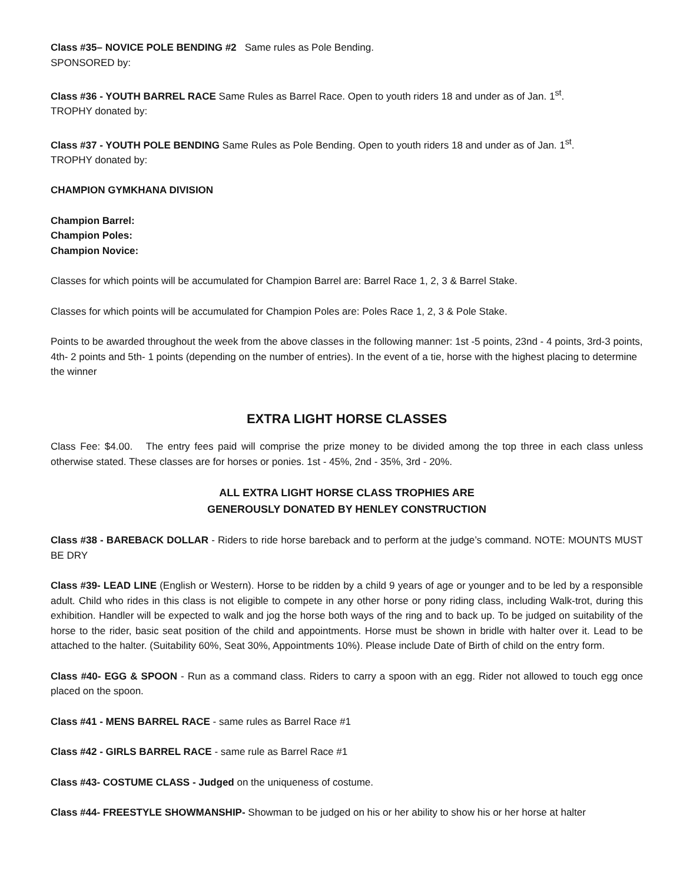Class #35– NOVICE POLE BENDING #2 Same rules as Pole Bending.
SPONSORED by:
Class #36 - YOUTH BARREL RACE Same Rules as Barrel Race. Open to youth riders 18 and under as of Jan. 1<sup>st</sup>.
TROPHY donated by:
Class #37 - YOUTH POLE BENDING Same Rules as Pole Bending. Open to youth riders 18 and under as of Jan. 1<sup>st</sup>.
TROPHY donated by:
CHAMPION GYMKHANA DIVISION
Champion Barrel:
Champion Poles:
Champion Novice:
Classes for which points will be accumulated for Champion Barrel are: Barrel Race 1, 2, 3 & Barrel Stake.
Classes for which points will be accumulated for Champion Poles are: Poles Race 1, 2, 3 & Pole Stake.
Points to be awarded throughout the week from the above classes in the following manner: 1st -5 points, 23nd - 4 points, 3rd-3 points, 4th- 2 points and 5th- 1 points (depending on the number of entries). In the event of a tie, horse with the highest placing to determine the winner
EXTRA LIGHT HORSE CLASSES
Class Fee: $4.00. The entry fees paid will comprise the prize money to be divided among the top three in each class unless otherwise stated. These classes are for horses or ponies. 1st - 45%, 2nd - 35%, 3rd - 20%.
ALL EXTRA LIGHT HORSE CLASS TROPHIES ARE
GENEROUSLY DONATED BY HENLEY CONSTRUCTION
Class #38 - BAREBACK DOLLAR - Riders to ride horse bareback and to perform at the judge’s command. NOTE: MOUNTS MUST BE DRY
Class #39- LEAD LINE (English or Western). Horse to be ridden by a child 9 years of age or younger and to be led by a responsible adult. Child who rides in this class is not eligible to compete in any other horse or pony riding class, including Walk-trot, during this exhibition. Handler will be expected to walk and jog the horse both ways of the ring and to back up. To be judged on suitability of the horse to the rider, basic seat position of the child and appointments. Horse must be shown in bridle with halter over it. Lead to be attached to the halter. (Suitability 60%, Seat 30%, Appointments 10%). Please include Date of Birth of child on the entry form.
Class #40- EGG & SPOON - Run as a command class. Riders to carry a spoon with an egg. Rider not allowed to touch egg once placed on the spoon.
Class #41 - MENS BARREL RACE - same rules as Barrel Race #1
Class #42 - GIRLS BARREL RACE - same rule as Barrel Race #1
Class #43- COSTUME CLASS - Judged on the uniqueness of costume.
Class #44- FREESTYLE SHOWMANSHIP- Showman to be judged on his or her ability to show his or her horse at halter